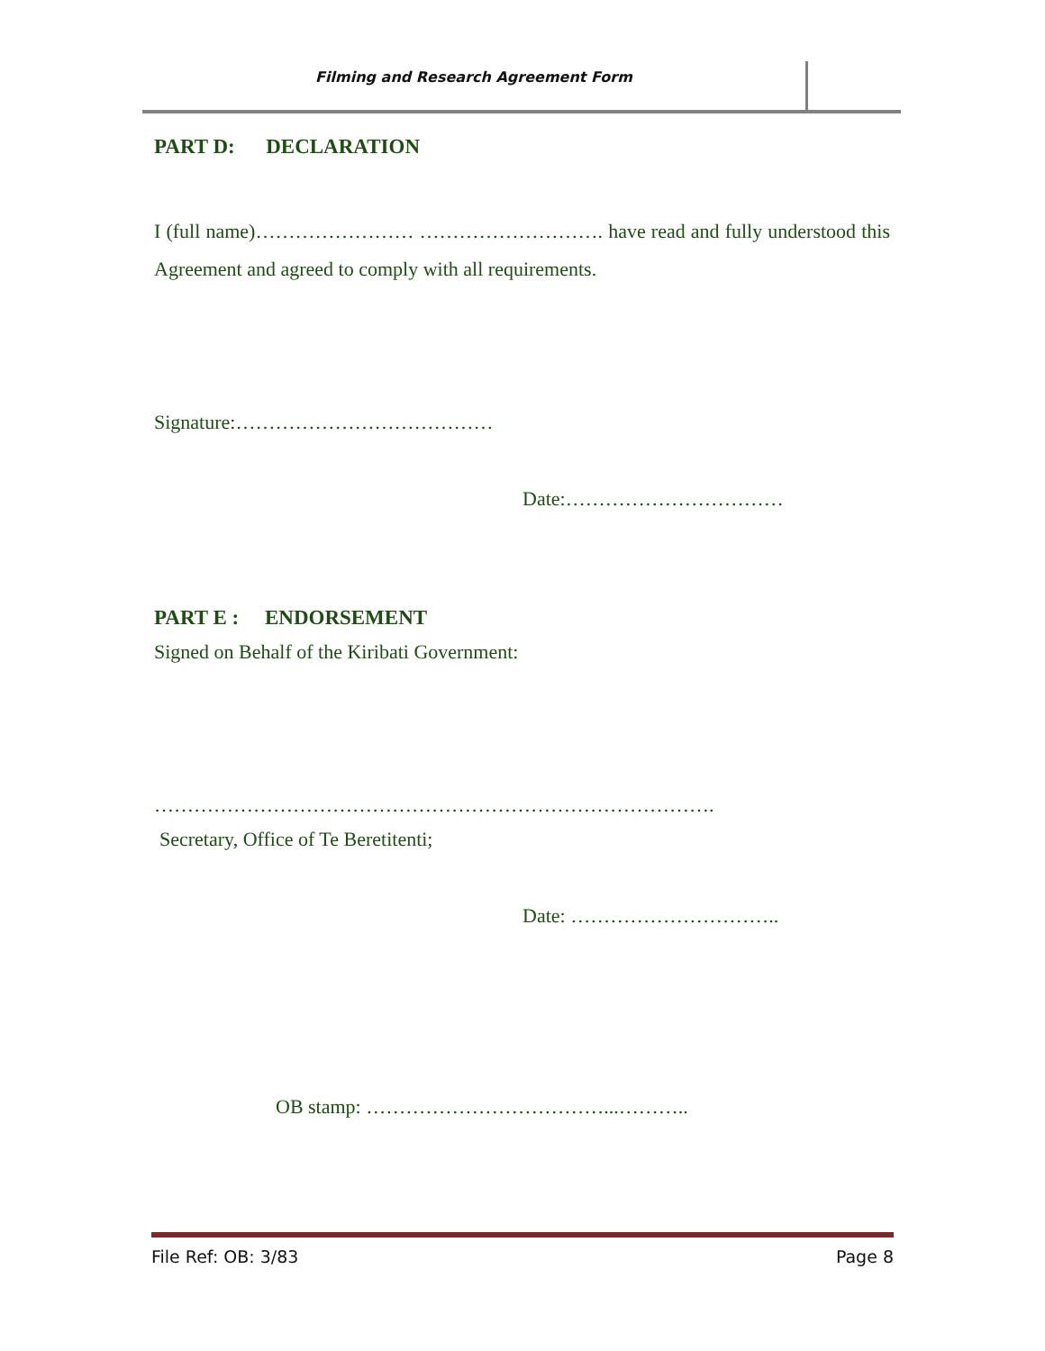Filming and Research Agreement Form
PART D: DECLARATION
I (full name)…………………… ………………………. have read and fully understood this Agreement and agreed to comply with all requirements.
Signature:…………………………………
Date:……………………………
PART E : ENDORSEMENT
Signed on Behalf of the Kiribati Government:
………………………………………………………………………….
Secretary, Office of Te Beretitenti;
Date: …………………………..
OB stamp: ………………………………...………..
File Ref: OB: 3/83 Page 8